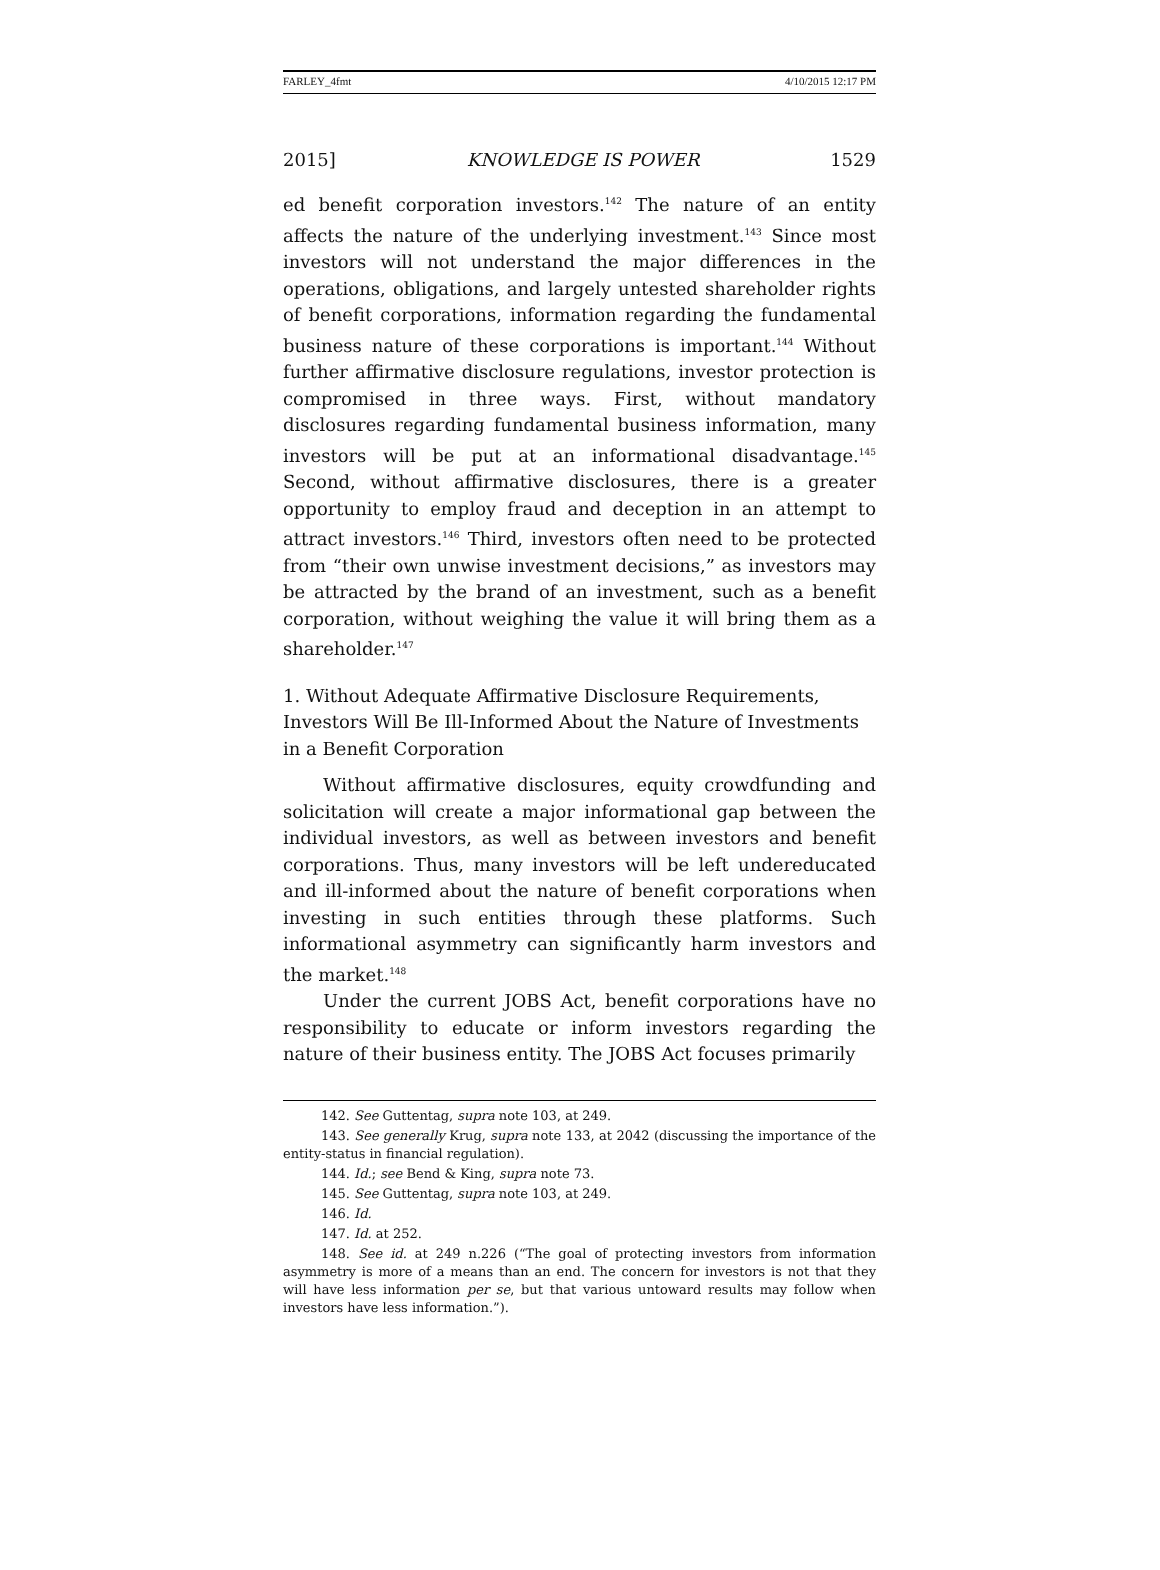FARLEY_4fmt 4/10/2015 12:17 PM
2015] KNOWLEDGE IS POWER 1529
ed benefit corporation investors.<sup>142</sup> The nature of an entity affects the nature of the underlying investment.<sup>143</sup> Since most investors will not understand the major differences in the operations, obligations, and largely untested shareholder rights of benefit corporations, information regarding the fundamental business nature of these corporations is important.<sup>144</sup> Without further affirmative disclosure regulations, investor protection is compromised in three ways. First, without mandatory disclosures regarding fundamental business information, many investors will be put at an informational disadvantage.<sup>145</sup> Second, without affirmative disclosures, there is a greater opportunity to employ fraud and deception in an attempt to attract investors.<sup>146</sup> Third, investors often need to be protected from “their own unwise investment decisions,” as investors may be attracted by the brand of an investment, such as a benefit corporation, without weighing the value it will bring them as a shareholder.<sup>147</sup>
1. Without Adequate Affirmative Disclosure Requirements, Investors Will Be Ill-Informed About the Nature of Investments in a Benefit Corporation
Without affirmative disclosures, equity crowdfunding and solicitation will create a major informational gap between the individual investors, as well as between investors and benefit corporations. Thus, many investors will be left undereducated and ill-informed about the nature of benefit corporations when investing in such entities through these platforms. Such informational asymmetry can significantly harm investors and the market.<sup>148</sup>
Under the current JOBS Act, benefit corporations have no responsibility to educate or inform investors regarding the nature of their business entity. The JOBS Act focuses primarily
142. See Guttentag, supra note 103, at 249.
143. See generally Krug, supra note 133, at 2042 (discussing the importance of the entity-status in financial regulation).
144. Id.; see Bend & King, supra note 73.
145. See Guttentag, supra note 103, at 249.
146. Id.
147. Id. at 252.
148. See id. at 249 n.226 (“The goal of protecting investors from information asymmetry is more of a means than an end. The concern for investors is not that they will have less information per se, but that various untoward results may follow when investors have less information.”).